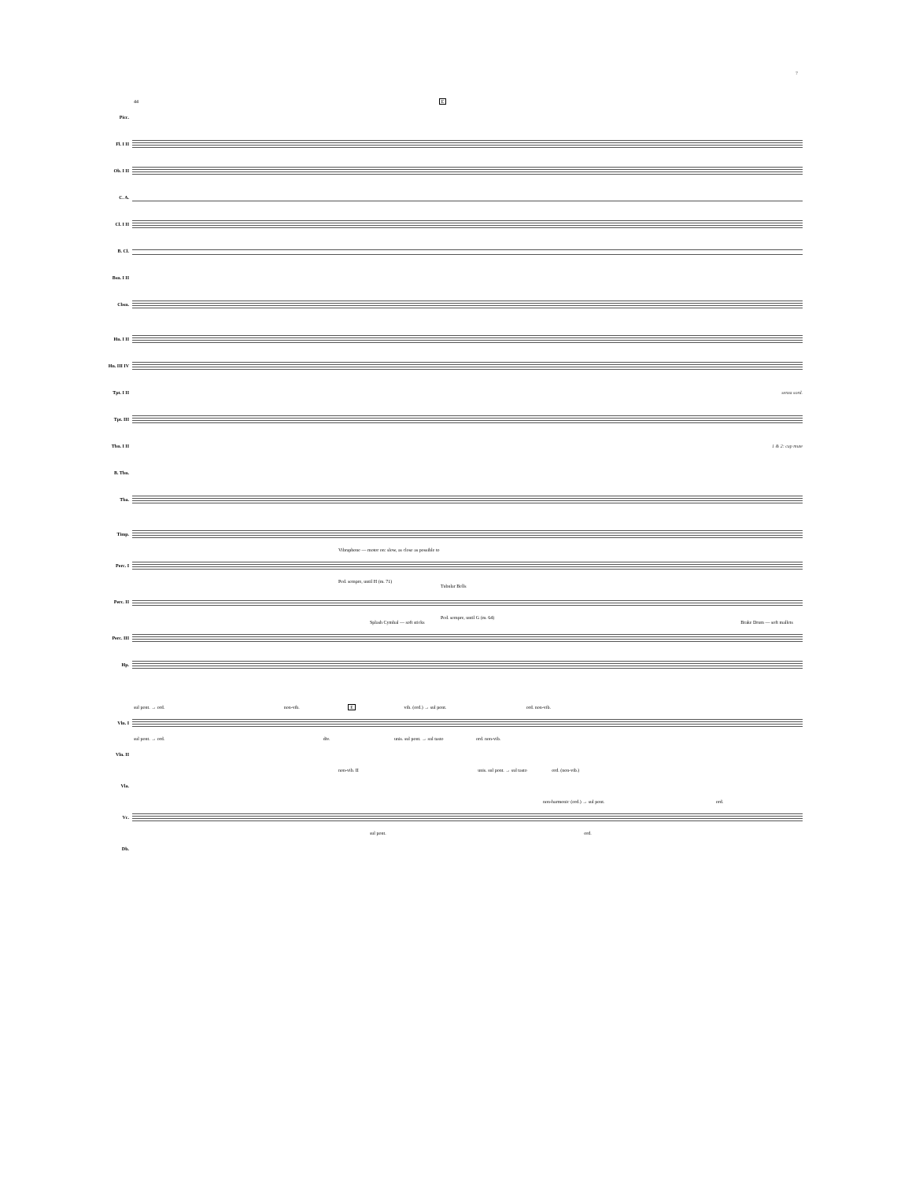7
44 E
Picc.
Fl. I II
Ob. I II
C. A.
Cl. I II
B. Cl.
Bsn. I II
Cbsn.
Hn. I II
Hn. III IV
Tpt. I II senza sord.
Tpt. III
Tbn. I II 1 & 2: cup mute
B. Tbn.
Tba.
Timp.
Vibraphone — motor on: slow, as close as possible to
Perc. I
Ped. sempre, until H (m. 71)
Tubular Bells
Perc. II
Ped. sempre, until G (m. 64)
Splash Cymbal — soft sticks Brake Drum — soft mallets
Perc. III
Hp.
sul pont. → ord. non-vib. E vib. (ord.) → sul pont. ord. non-vib.
Vln. I
sul pont. → ord. div. unis. sul pont. → sul tasto ord. non-vib.
Vln. II
non-vib. II unis. sul pont. → sul tasto ord. (non-vib.)
Vla.
non-harmonic (ord.) → sul pont. ord.
Vc.
sul pont. ord.
Db.